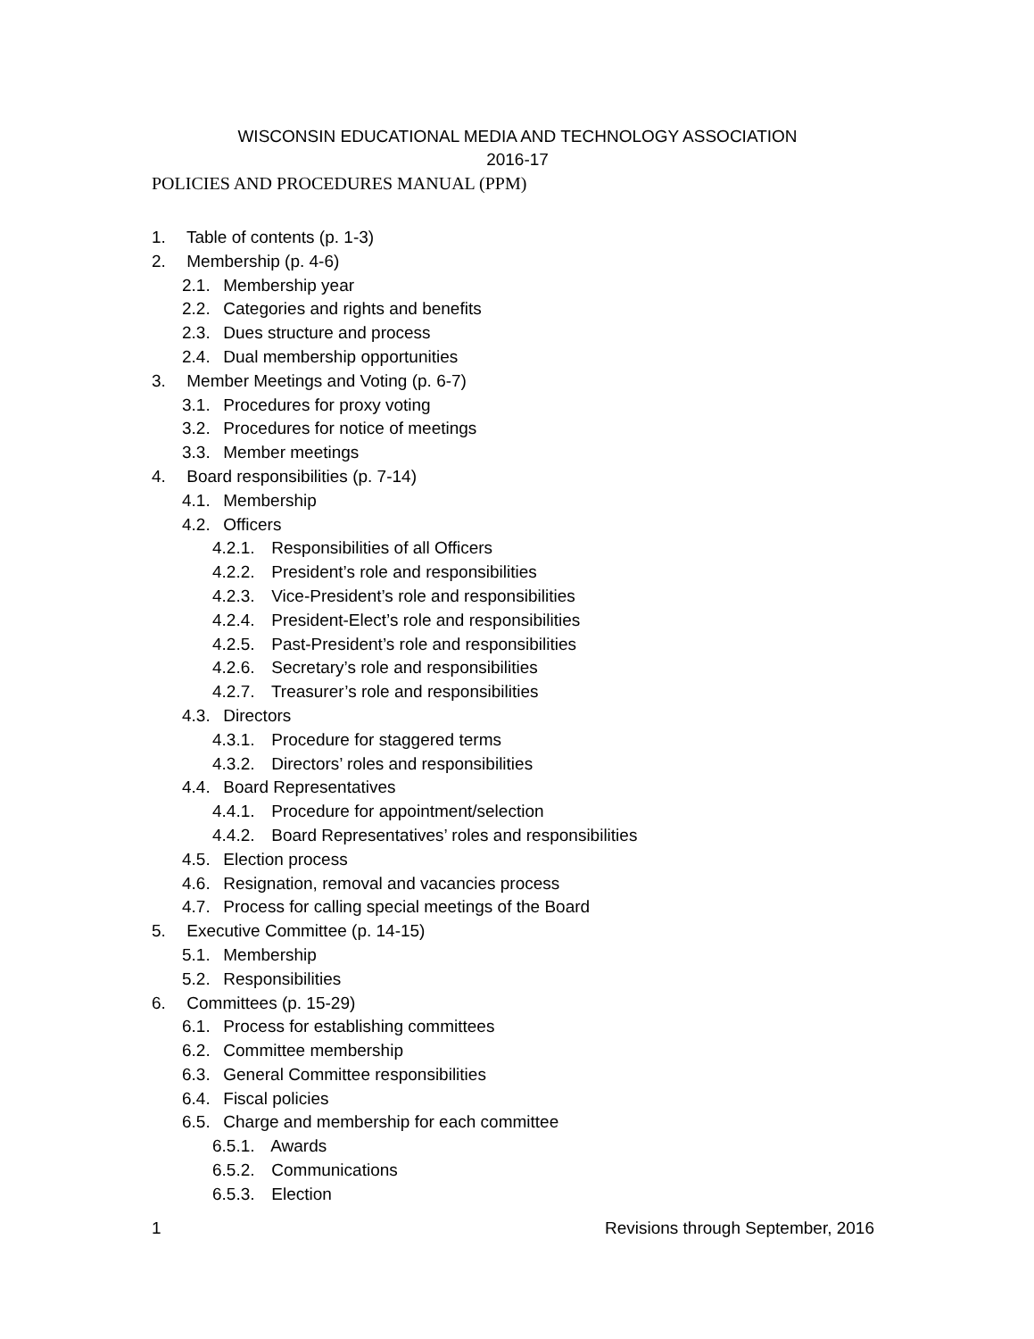WISCONSIN EDUCATIONAL MEDIA AND TECHNOLOGY ASSOCIATION
2016-17
POLICIES AND PROCEDURES MANUAL (PPM)
1. Table of contents (p. 1-3)
2. Membership (p. 4-6)
2.1. Membership year
2.2. Categories and rights and benefits
2.3. Dues structure and process
2.4. Dual membership opportunities
3. Member Meetings and Voting (p. 6-7)
3.1. Procedures for proxy voting
3.2. Procedures for notice of meetings
3.3. Member meetings
4. Board responsibilities (p. 7-14)
4.1. Membership
4.2. Officers
4.2.1. Responsibilities of all Officers
4.2.2. President’s role and responsibilities
4.2.3. Vice-President’s role and responsibilities
4.2.4. President-Elect’s role and responsibilities
4.2.5. Past-President’s role and responsibilities
4.2.6. Secretary’s role and responsibilities
4.2.7. Treasurer’s role and responsibilities
4.3. Directors
4.3.1. Procedure for staggered terms
4.3.2. Directors’ roles and responsibilities
4.4. Board Representatives
4.4.1. Procedure for appointment/selection
4.4.2. Board Representatives’ roles and responsibilities
4.5. Election process
4.6. Resignation, removal and vacancies process
4.7. Process for calling special meetings of the Board
5. Executive Committee (p. 14-15)
5.1. Membership
5.2. Responsibilities
6. Committees (p. 15-29)
6.1. Process for establishing committees
6.2. Committee membership
6.3. General Committee responsibilities
6.4. Fiscal policies
6.5. Charge and membership for each committee
6.5.1. Awards
6.5.2. Communications
6.5.3. Election
1 Revisions through September, 2016